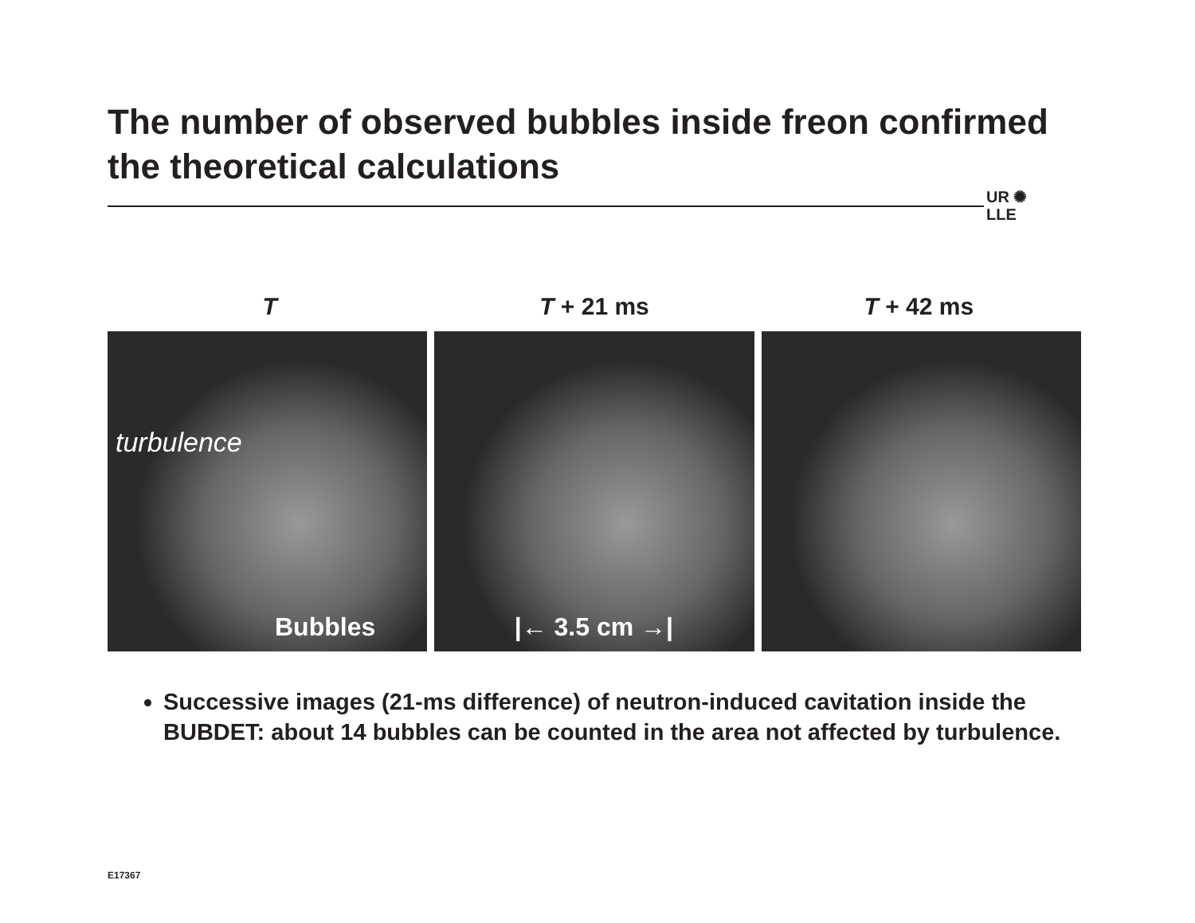The number of observed bubbles inside freon confirmed the theoretical calculations
UR ✺
LLE
T T + 21 ms T + 42 ms
turbulence
Bubbles
|← 3.5 cm →|
Successive images (21-ms difference) of neutron-induced cavitation inside the BUBDET: about 14 bubbles can be counted in the area not affected by turbulence.
E17367